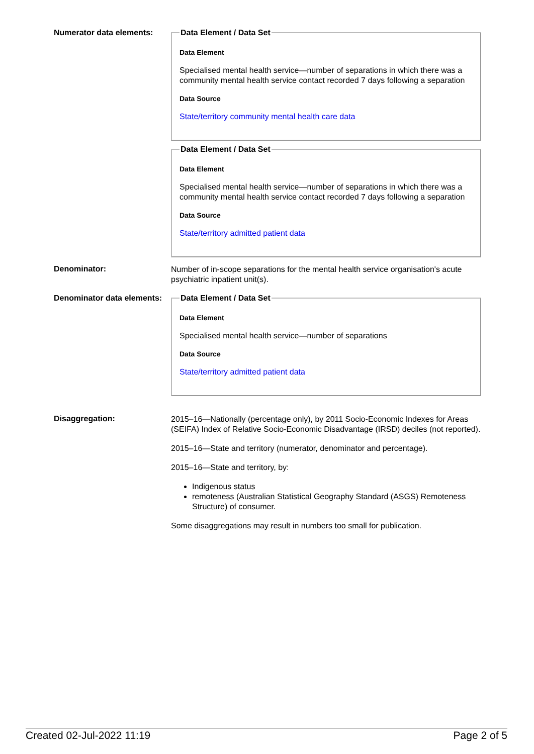Numerator data elements:
Data Element / Data Set
Data Element
Specialised mental health service—number of separations in which there was a community mental health service contact recorded 7 days following a separation
Data Source
State/territory community mental health care data
Data Element / Data Set
Data Element
Specialised mental health service—number of separations in which there was a community mental health service contact recorded 7 days following a separation
Data Source
State/territory admitted patient data
Denominator:
Number of in-scope separations for the mental health service organisation's acute psychiatric inpatient unit(s).
Denominator data elements:
Data Element / Data Set
Data Element
Specialised mental health service—number of separations
Data Source
State/territory admitted patient data
Disaggregation:
2015–16—Nationally (percentage only), by 2011 Socio-Economic Indexes for Areas (SEIFA) Index of Relative Socio-Economic Disadvantage (IRSD) deciles (not reported).
2015–16—State and territory (numerator, denominator and percentage).
2015–16—State and territory, by:
Indigenous status
remoteness (Australian Statistical Geography Standard (ASGS) Remoteness Structure) of consumer.
Some disaggregations may result in numbers too small for publication.
Created 02-Jul-2022 11:19 Page 2 of 5